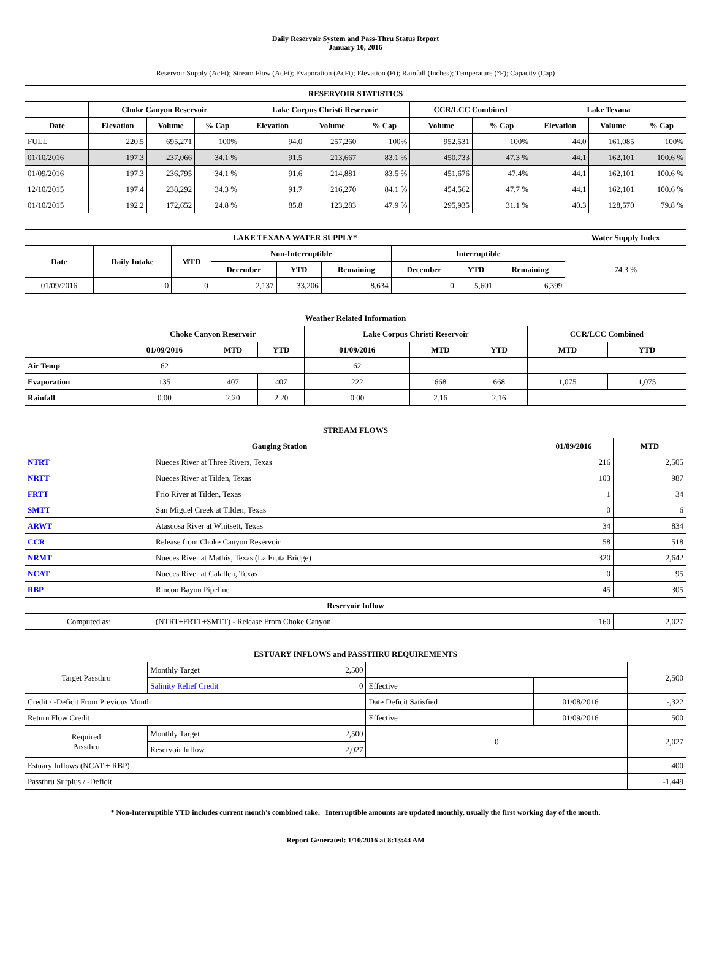Daily Reservoir System and Pass-Thru Status Report
January 10, 2016
Reservoir Supply (AcFt); Stream Flow (AcFt); Evaporation (AcFt); Elevation (Ft); Rainfall (Inches); Temperature (°F); Capacity (Cap)
| RESERVOIR STATISTICS | | | | | | | | | | | |
| --- | --- | --- | --- | --- | --- | --- | --- | --- | --- | --- | --- |
| | Choke Canyon Reservoir | | | Lake Corpus Christi Reservoir | | | CCR/LCC Combined | | Lake Texana | | |
| Date | Elevation | Volume | % Cap | Elevation | Volume | % Cap | Volume | % Cap | Elevation | Volume | % Cap |
| FULL | 220.5 | 695,271 | 100% | 94.0 | 257,260 | 100% | 952,531 | 100% | 44.0 | 161,085 | 100% |
| 01/10/2016 | 197.3 | 237,066 | 34.1 % | 91.5 | 213,667 | 83.1 % | 450,733 | 47.3 % | 44.1 | 162,101 | 100.6 % |
| 01/09/2016 | 197.3 | 236,795 | 34.1 % | 91.6 | 214,881 | 83.5 % | 451,676 | 47.4% | 44.1 | 162,101 | 100.6 % |
| 12/10/2015 | 197.4 | 238,292 | 34.3 % | 91.7 | 216,270 | 84.1 % | 454,562 | 47.7 % | 44.1 | 162,101 | 100.6 % |
| 01/10/2015 | 192.2 | 172,652 | 24.8 % | 85.8 | 123,283 | 47.9 % | 295,935 | 31.1 % | 40.3 | 128,570 | 79.8 % |
| LAKE TEXANA WATER SUPPLY* | | | | | | | | | Water Supply Index |
| --- | --- | --- | --- | --- | --- | --- | --- | --- | --- |
| Date | Daily Intake | MTD | Non-Interruptible | | | Interruptible | | | 74.3 % |
| | | | December | YTD | Remaining | December | YTD | Remaining | |
| 01/09/2016 | 0 | 0 | 2,137 | 33,206 | 8,634 | 0 | 5,601 | 6,399 | |
| Weather Related Information | | | | | | | | |
| --- | --- | --- | --- | --- | --- | --- | --- | --- |
| | Choke Canyon Reservoir | | | Lake Corpus Christi Reservoir | | | CCR/LCC Combined | |
| | 01/09/2016 | MTD | YTD | 01/09/2016 | MTD | YTD | MTD | YTD |
| Air Temp | 62 | | | 62 | | | | |
| Evaporation | 135 | 407 | 407 | 222 | 668 | 668 | 1,075 | 1,075 |
| Rainfall | 0.00 | 2.20 | 2.20 | 0.00 | 2.16 | 2.16 | | |
| STREAM FLOWS | | | |
| --- | --- | --- | --- |
| Gauging Station | | 01/09/2016 | MTD |
| NTRT | Nueces River at Three Rivers, Texas | 216 | 2,505 |
| NRTT | Nueces River at Tilden, Texas | 103 | 987 |
| FRTT | Frio River at Tilden, Texas | 1 | 34 |
| SMTT | San Miguel Creek at Tilden, Texas | 0 | 6 |
| ARWT | Atascosa River at Whitsett, Texas | 34 | 834 |
| CCR | Release from Choke Canyon Reservoir | 58 | 518 |
| NRMT | Nueces River at Mathis, Texas (La Fruta Bridge) | 320 | 2,642 |
| NCAT | Nueces River at Calallen, Texas | 0 | 95 |
| RBP | Rincon Bayou Pipeline | 45 | 305 |
| Reservoir Inflow | | | |
| Computed as: | (NTRT+FRTT+SMTT) - Release From Choke Canyon | 160 | 2,027 |
| ESTUARY INFLOWS and PASSTHRU REQUIREMENTS | | | | | |
| --- | --- | --- | --- | --- | --- |
| Target Passthru | Monthly Target | 2,500 | | | 2,500 |
| | Salinity Relief Credit | 0 | Effective | | |
| Credit / -Deficit From Previous Month | | | Date Deficit Satisfied | 01/08/2016 | -,322 |
| Return Flow Credit | | | Effective | 01/09/2016 | 500 |
| Required Passthru | Monthly Target | 2,500 | 0 | | 2,027 |
| | Reservoir Inflow | 2,027 | | | |
| Estuary Inflows (NCAT + RBP) | | | | | 400 |
| Passthru Surplus / -Deficit | | | | | -1,449 |
* Non-Interruptible YTD includes current month's combined take. Interruptible amounts are updated monthly, usually the first working day of the month.
Report Generated: 1/10/2016 at 8:13:44 AM